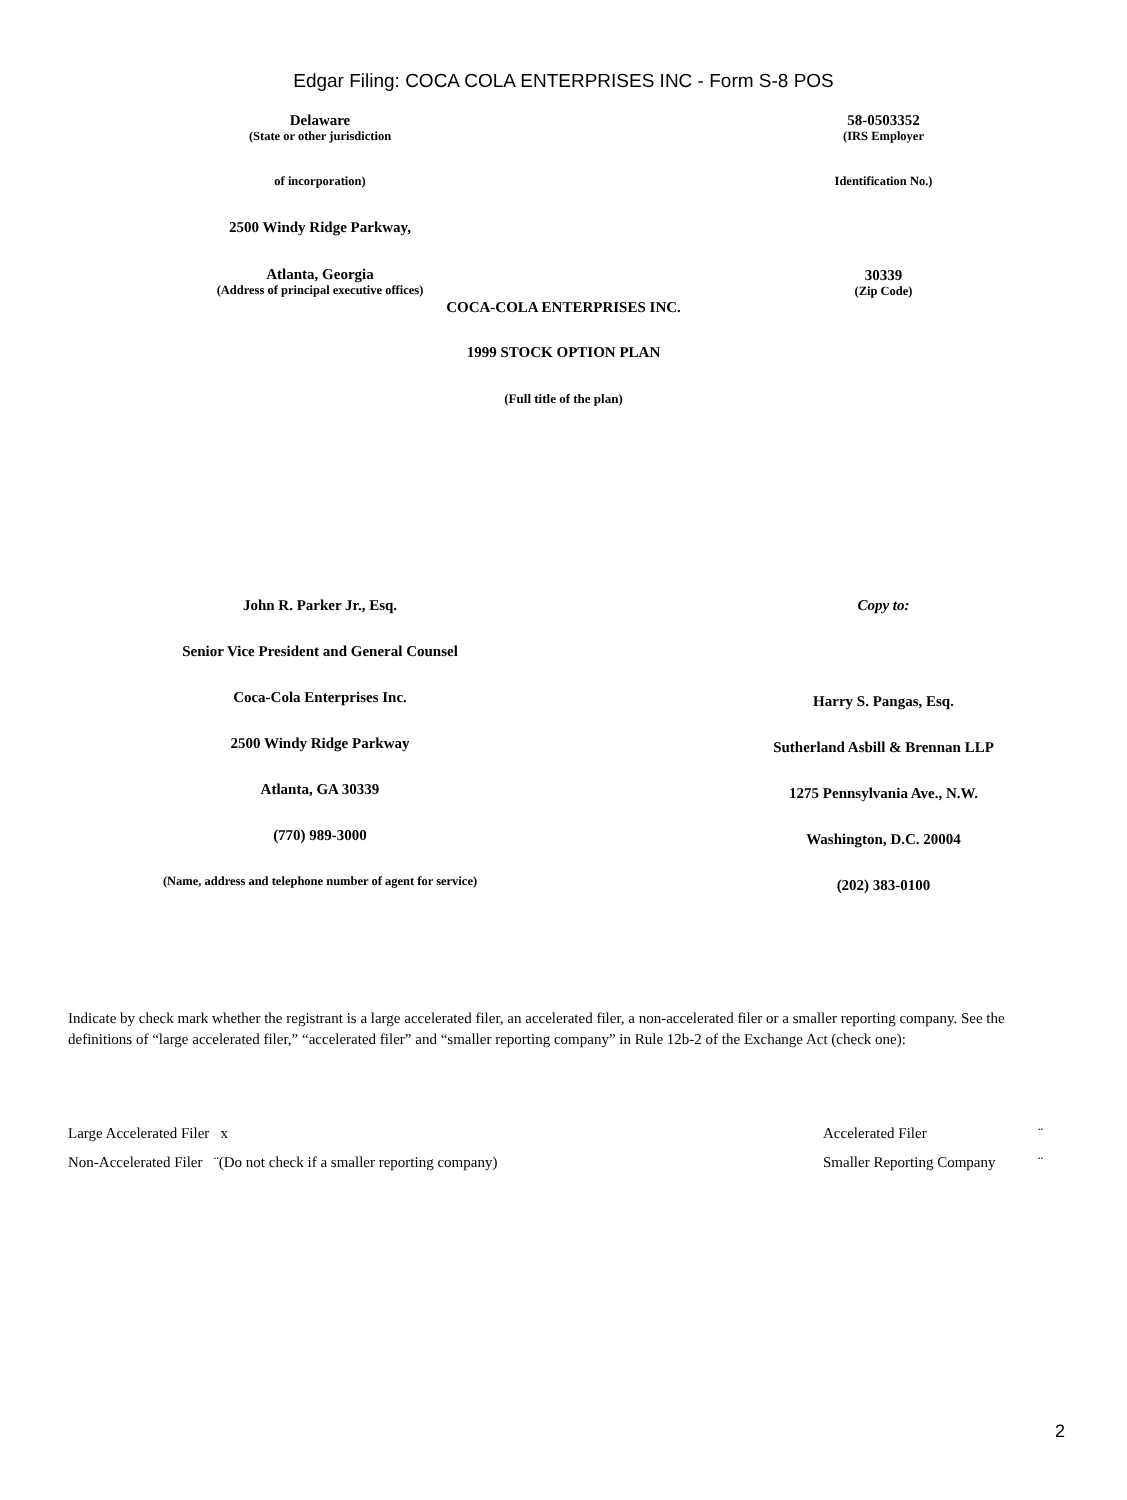Edgar Filing: COCA COLA ENTERPRISES INC - Form S-8 POS
Delaware
(State or other jurisdiction
of incorporation)
2500 Windy Ridge Parkway,
Atlanta, Georgia
(Address of principal executive offices)
58-0503352
(IRS Employer
Identification No.)
30339
(Zip Code)
COCA-COLA ENTERPRISES INC.
1999 STOCK OPTION PLAN
(Full title of the plan)
John R. Parker Jr., Esq.
Senior Vice President and General Counsel
Coca-Cola Enterprises Inc.
2500 Windy Ridge Parkway
Atlanta, GA 30339
(770) 989-3000
(Name, address and telephone number of agent for service)
Copy to:
Harry S. Pangas, Esq.
Sutherland Asbill & Brennan LLP
1275 Pennsylvania Ave., N.W.
Washington, D.C. 20004
(202) 383-0100
Indicate by check mark whether the registrant is a large accelerated filer, an accelerated filer, a non-accelerated filer or a smaller reporting company. See the definitions of “large accelerated filer,” “accelerated filer” and “smaller reporting company” in Rule 12b-2 of the Exchange Act (check one):
Large Accelerated Filer x Accelerated Filer ¨
Non-Accelerated Filer ¨(Do not check if a smaller reporting company) Smaller Reporting Company ¨
2